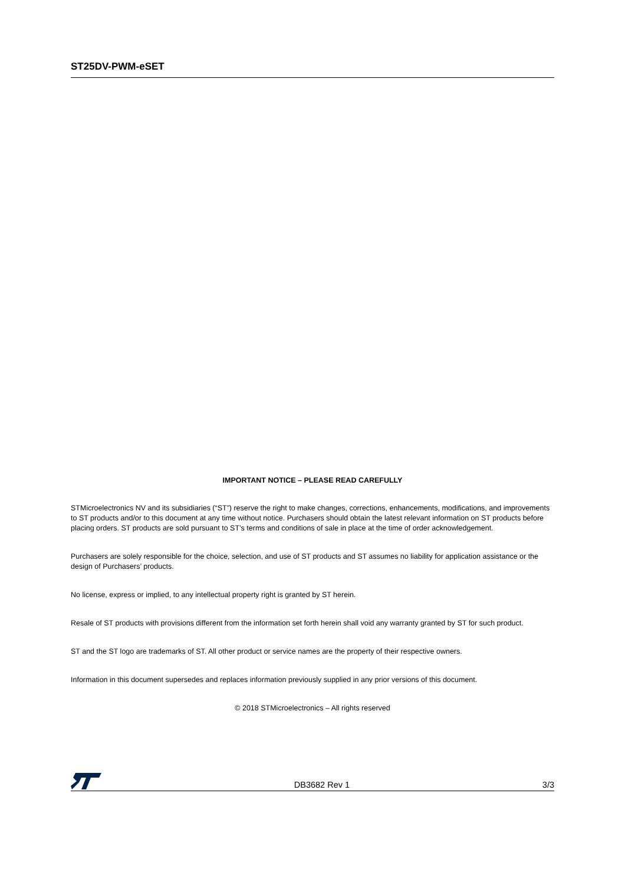ST25DV-PWM-eSET
IMPORTANT NOTICE – PLEASE READ CAREFULLY
STMicroelectronics NV and its subsidiaries (“ST”) reserve the right to make changes, corrections, enhancements, modifications, and improvements to ST products and/or to this document at any time without notice. Purchasers should obtain the latest relevant information on ST products before placing orders. ST products are sold pursuant to ST’s terms and conditions of sale in place at the time of order acknowledgement.
Purchasers are solely responsible for the choice, selection, and use of ST products and ST assumes no liability for application assistance or the design of Purchasers’ products.
No license, express or implied, to any intellectual property right is granted by ST herein.
Resale of ST products with provisions different from the information set forth herein shall void any warranty granted by ST for such product.
ST and the ST logo are trademarks of ST. All other product or service names are the property of their respective owners.
Information in this document supersedes and replaces information previously supplied in any prior versions of this document.
© 2018 STMicroelectronics – All rights reserved
DB3682 Rev 1 3/3